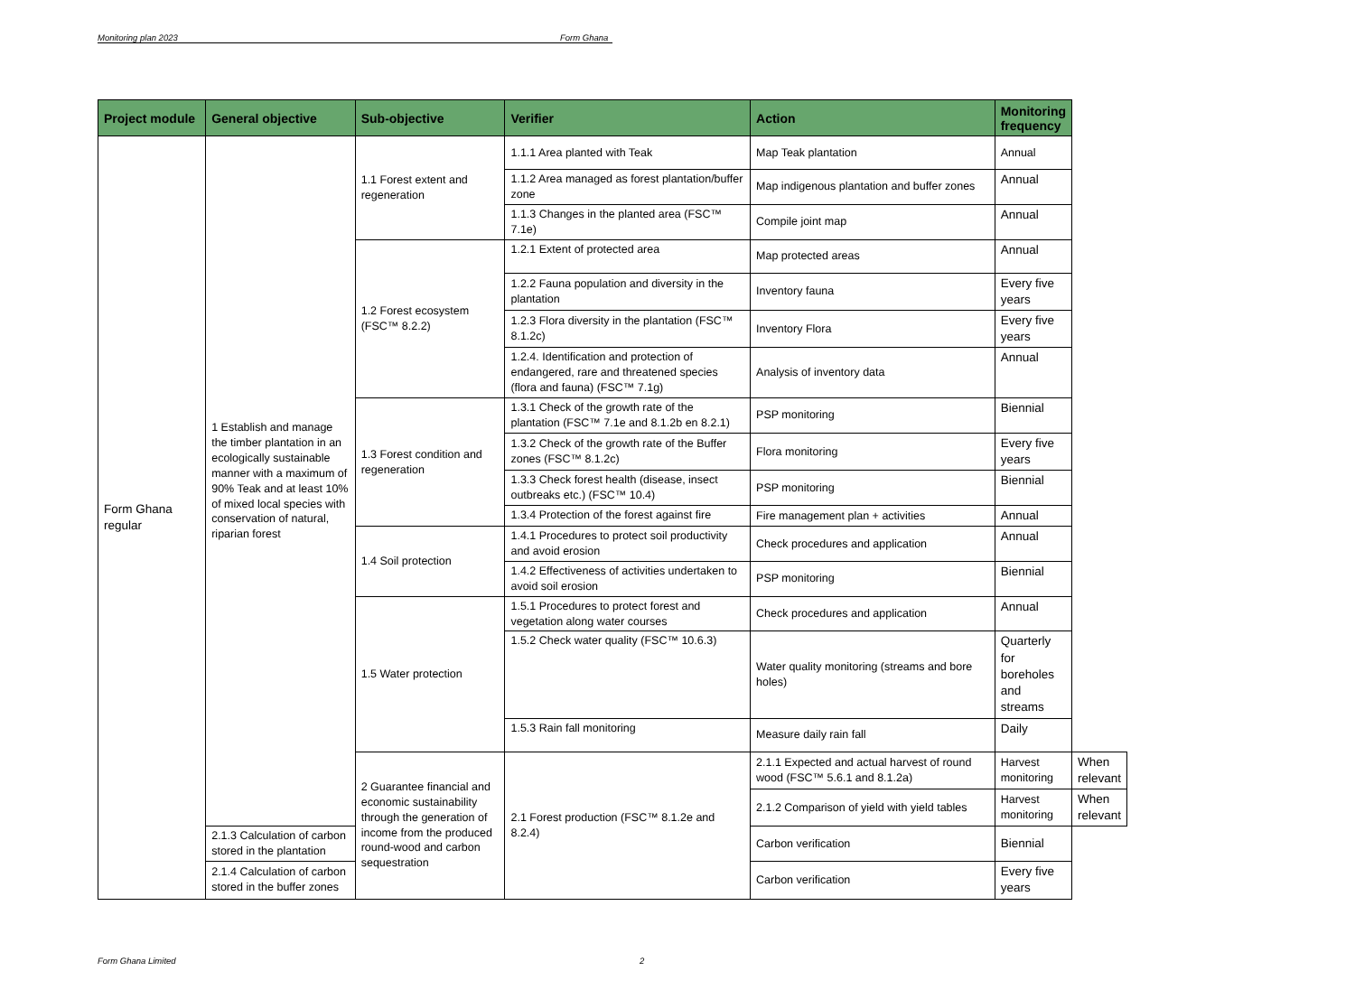Monitoring plan 2023 Form Ghana
| Project module | General objective | Sub-objective | Verifier | Action | Monitoring frequency | |
| --- | --- | --- | --- | --- | --- | --- |
| Form Ghana regular | 1 Establish and manage the timber plantation in an ecologically sustainable manner with a maximum of 90% Teak and at least 10% of mixed local species with conservation of natural, riparian forest | 1.1 Forest extent and regeneration | 1.1.1 Area planted with Teak | Map Teak plantation | Annual | |
| | | | 1.1.2 Area managed as forest plantation/buffer zone | Map indigenous plantation and buffer zones | Annual | |
| | | | 1.1.3 Changes in the planted area (FSC™ 7.1e) | Compile joint map | Annual | |
| | | 1.2 Forest ecosystem (FSC™ 8.2.2) | 1.2.1 Extent of protected area | Map protected areas | Annual | |
| | | | 1.2.2 Fauna population and diversity in the plantation | Inventory fauna | Every five years | |
| | | | 1.2.3 Flora diversity in the plantation (FSC™ 8.1.2c) | Inventory Flora | Every five years | |
| | | | 1.2.4. Identification and protection of endangered, rare and threatened species (flora and fauna) (FSC™ 7.1g) | Analysis of inventory data | Annual | |
| | | 1.3 Forest condition and regeneration | 1.3.1 Check of the growth rate of the plantation (FSC™ 7.1e and 8.1.2b en 8.2.1) | PSP monitoring | Biennial | |
| | | | 1.3.2 Check of the growth rate of the Buffer zones (FSC™ 8.1.2c) | Flora monitoring | Every five years | |
| | | | 1.3.3 Check forest health (disease, insect outbreaks etc.) (FSC™ 10.4) | PSP monitoring | Biennial | |
| | | | 1.3.4 Protection of the forest against fire | Fire management plan + activities | Annual | |
| | | 1.4 Soil protection | 1.4.1 Procedures to protect soil productivity and avoid erosion | Check procedures and application | Annual | |
| | | | 1.4.2 Effectiveness of activities undertaken to avoid soil erosion | PSP monitoring | Biennial | |
| | | 1.5 Water protection | 1.5.1 Procedures to protect forest and vegetation along water courses | Check procedures and application | Annual | |
| | | | 1.5.2 Check water quality (FSC™ 10.6.3) | Water quality monitoring (streams and bore holes) | Quarterly for boreholes and streams | |
| | | | 1.5.3 Rain fall monitoring | Measure daily rain fall | Daily | |
| | | 2 Guarantee financial and economic sustainability through the generation of income from the produced round-wood and carbon sequestration | 2.1 Forest production (FSC™ 8.1.2e and 8.2.4) | 2.1.1 Expected and actual harvest of round wood (FSC™ 5.6.1 and 8.1.2a) | Harvest monitoring | When relevant |
| | | | | 2.1.2 Comparison of yield with yield tables | Harvest monitoring | When relevant |
| | 2.1.3 Calculation of carbon stored in the plantation | | | Carbon verification | Biennial | |
| | 2.1.4 Calculation of carbon stored in the buffer zones | | | Carbon verification | Every five years | |
Form Ghana Limited 2